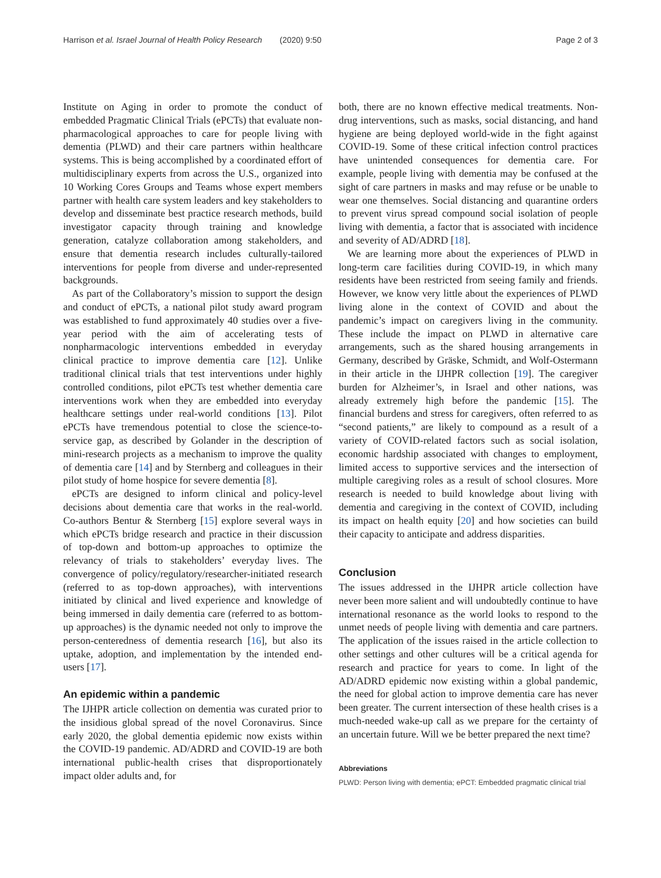Harrison et al. Israel Journal of Health Policy Research (2020) 9:50 Page 2 of 3
Institute on Aging in order to promote the conduct of embedded Pragmatic Clinical Trials (ePCTs) that evaluate non-pharmacological approaches to care for people living with dementia (PLWD) and their care partners within healthcare systems. This is being accomplished by a coordinated effort of multidisciplinary experts from across the U.S., organized into 10 Working Cores Groups and Teams whose expert members partner with health care system leaders and key stakeholders to develop and disseminate best practice research methods, build investigator capacity through training and knowledge generation, catalyze collaboration among stakeholders, and ensure that dementia research includes culturally-tailored interventions for people from diverse and under-represented backgrounds.
As part of the Collaboratory’s mission to support the design and conduct of ePCTs, a national pilot study award program was established to fund approximately 40 studies over a five-year period with the aim of accelerating tests of nonpharmacologic interventions embedded in everyday clinical practice to improve dementia care [12]. Unlike traditional clinical trials that test interventions under highly controlled conditions, pilot ePCTs test whether dementia care interventions work when they are embedded into everyday healthcare settings under real-world conditions [13]. Pilot ePCTs have tremendous potential to close the science-to-service gap, as described by Golander in the description of mini-research projects as a mechanism to improve the quality of dementia care [14] and by Sternberg and colleagues in their pilot study of home hospice for severe dementia [8].
ePCTs are designed to inform clinical and policy-level decisions about dementia care that works in the real-world. Co-authors Bentur & Sternberg [15] explore several ways in which ePCTs bridge research and practice in their discussion of top-down and bottom-up approaches to optimize the relevancy of trials to stakeholders’ everyday lives. The convergence of policy/regulatory/researcher-initiated research (referred to as top-down approaches), with interventions initiated by clinical and lived experience and knowledge of being immersed in daily dementia care (referred to as bottom-up approaches) is the dynamic needed not only to improve the person-centeredness of dementia research [16], but also its uptake, adoption, and implementation by the intended end-users [17].
An epidemic within a pandemic
The IJHPR article collection on dementia was curated prior to the insidious global spread of the novel Coronavirus. Since early 2020, the global dementia epidemic now exists within the COVID-19 pandemic. AD/ADRD and COVID-19 are both international public-health crises that disproportionately impact older adults and, for
both, there are no known effective medical treatments. Non-drug interventions, such as masks, social distancing, and hand hygiene are being deployed world-wide in the fight against COVID-19. Some of these critical infection control practices have unintended consequences for dementia care. For example, people living with dementia may be confused at the sight of care partners in masks and may refuse or be unable to wear one themselves. Social distancing and quarantine orders to prevent virus spread compound social isolation of people living with dementia, a factor that is associated with incidence and severity of AD/ADRD [18].
We are learning more about the experiences of PLWD in long-term care facilities during COVID-19, in which many residents have been restricted from seeing family and friends. However, we know very little about the experiences of PLWD living alone in the context of COVID and about the pandemic’s impact on caregivers living in the community. These include the impact on PLWD in alternative care arrangements, such as the shared housing arrangements in Germany, described by Gräske, Schmidt, and Wolf-Ostermann in their article in the IJHPR collection [19]. The caregiver burden for Alzheimer’s, in Israel and other nations, was already extremely high before the pandemic [15]. The financial burdens and stress for caregivers, often referred to as “second patients,” are likely to compound as a result of a variety of COVID-related factors such as social isolation, economic hardship associated with changes to employment, limited access to supportive services and the intersection of multiple caregiving roles as a result of school closures. More research is needed to build knowledge about living with dementia and caregiving in the context of COVID, including its impact on health equity [20] and how societies can build their capacity to anticipate and address disparities.
Conclusion
The issues addressed in the IJHPR article collection have never been more salient and will undoubtedly continue to have international resonance as the world looks to respond to the unmet needs of people living with dementia and care partners. The application of the issues raised in the article collection to other settings and other cultures will be a critical agenda for research and practice for years to come. In light of the AD/ADRD epidemic now existing within a global pandemic, the need for global action to improve dementia care has never been greater. The current intersection of these health crises is a much-needed wake-up call as we prepare for the certainty of an uncertain future. Will we be better prepared the next time?
Abbreviations
PLWD: Person living with dementia; ePCT: Embedded pragmatic clinical trial